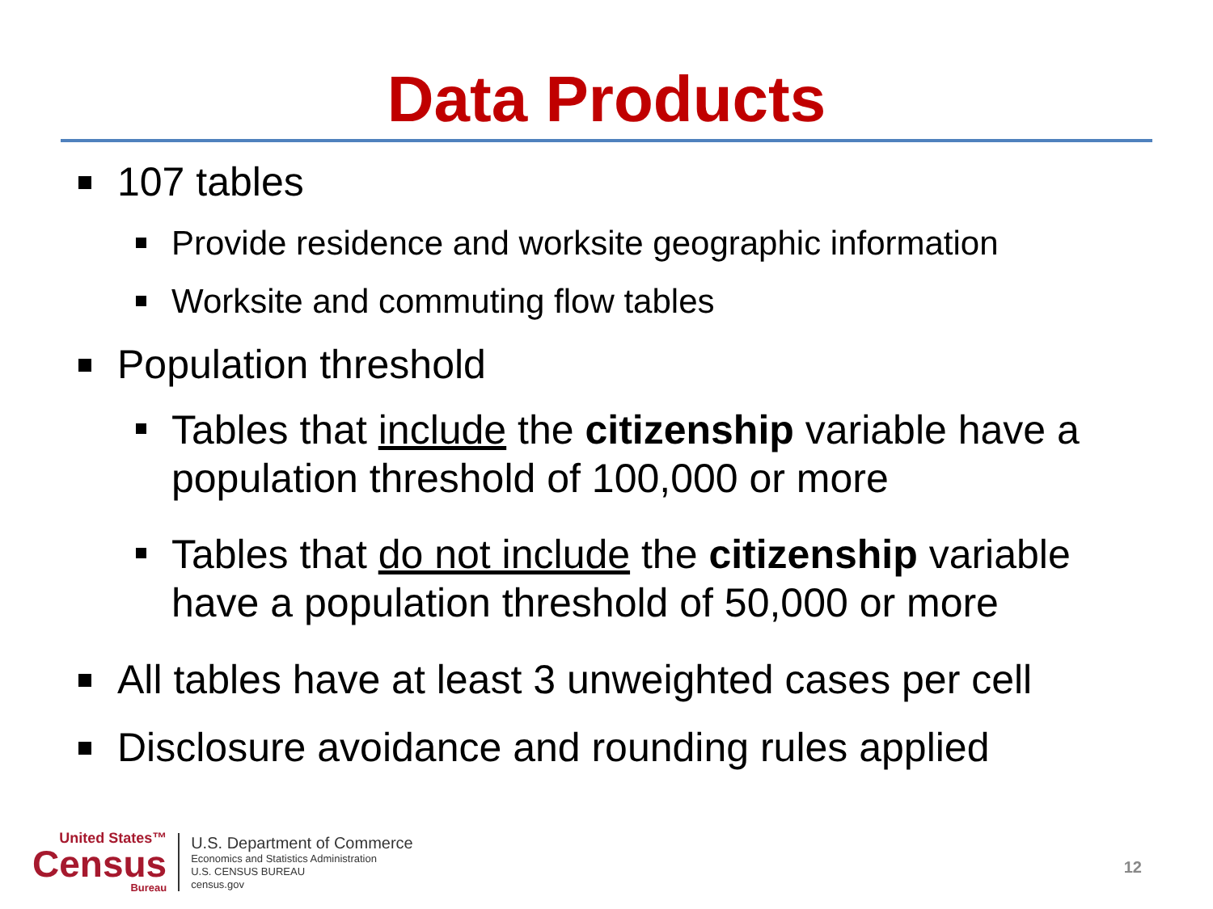Data Products
107 tables
Provide residence and worksite geographic information
Worksite and commuting flow tables
Population threshold
Tables that include the citizenship variable have a population threshold of 100,000 or more
Tables that do not include the citizenship variable have a population threshold of 50,000 or more
All tables have at least 3 unweighted cases per cell
Disclosure avoidance and rounding rules applied
United States™
Census
Bureau
U.S. Department of Commerce
Economics and Statistics Administration
U.S. CENSUS BUREAU
census.gov
12